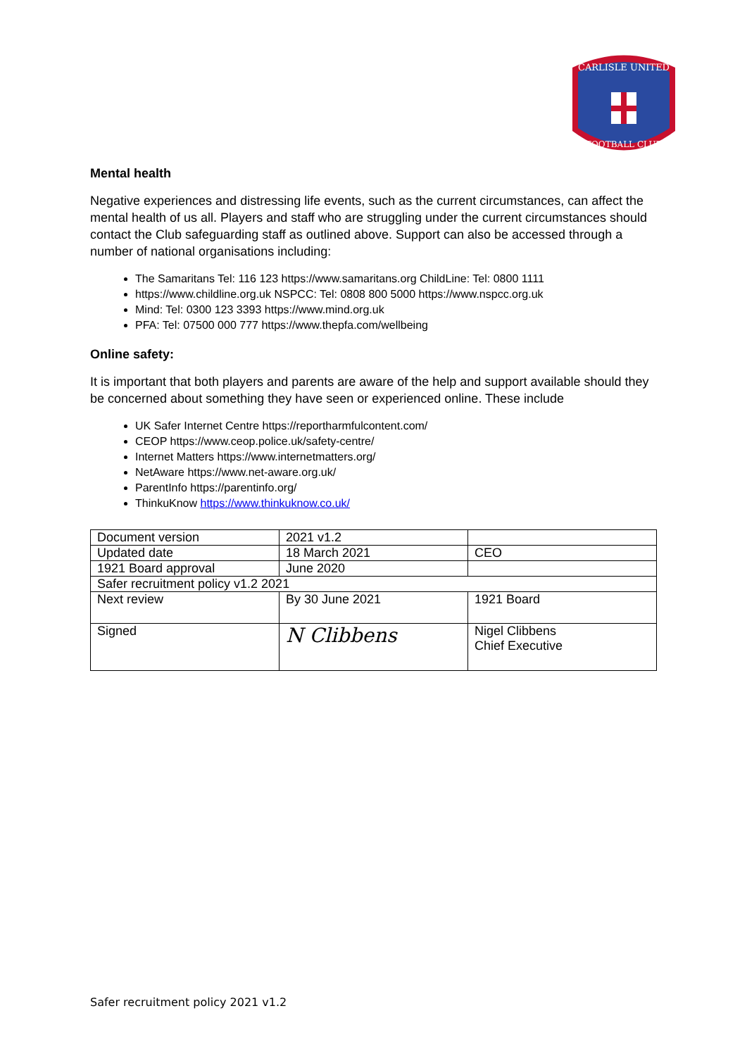CARLISLE UNITED
FOOTBALL CLUB
Mental health
Negative experiences and distressing life events, such as the current circumstances, can affect the mental health of us all. Players and staff who are struggling under the current circumstances should contact the Club safeguarding staff as outlined above. Support can also be accessed through a number of national organisations including:
The Samaritans Tel: 116 123 https://www.samaritans.org ChildLine: Tel: 0800 1111
https://www.childline.org.uk NSPCC: Tel: 0808 800 5000 https://www.nspcc.org.uk
Mind: Tel: 0300 123 3393 https://www.mind.org.uk
PFA: Tel: 07500 000 777 https://www.thepfa.com/wellbeing
Online safety:
It is important that both players and parents are aware of the help and support available should they be concerned about something they have seen or experienced online. These include
UK Safer Internet Centre https://reportharmfulcontent.com/
CEOP https://www.ceop.police.uk/safety-centre/
Internet Matters https://www.internetmatters.org/
NetAware https://www.net-aware.org.uk/
ParentInfo https://parentinfo.org/
ThinkuKnow https://www.thinkuknow.co.uk/
| Document version | 2021 v1.2 | |
| Updated date | 18 March 2021 | CEO |
| 1921 Board approval | June 2020 | |
| Safer recruitment policy v1.2 2021 | | |
| Next review | By 30 June 2021 | 1921 Board |
| Signed | N Clibbens | Nigel Clibbens Chief Executive |
Safer recruitment policy 2021 v1.2